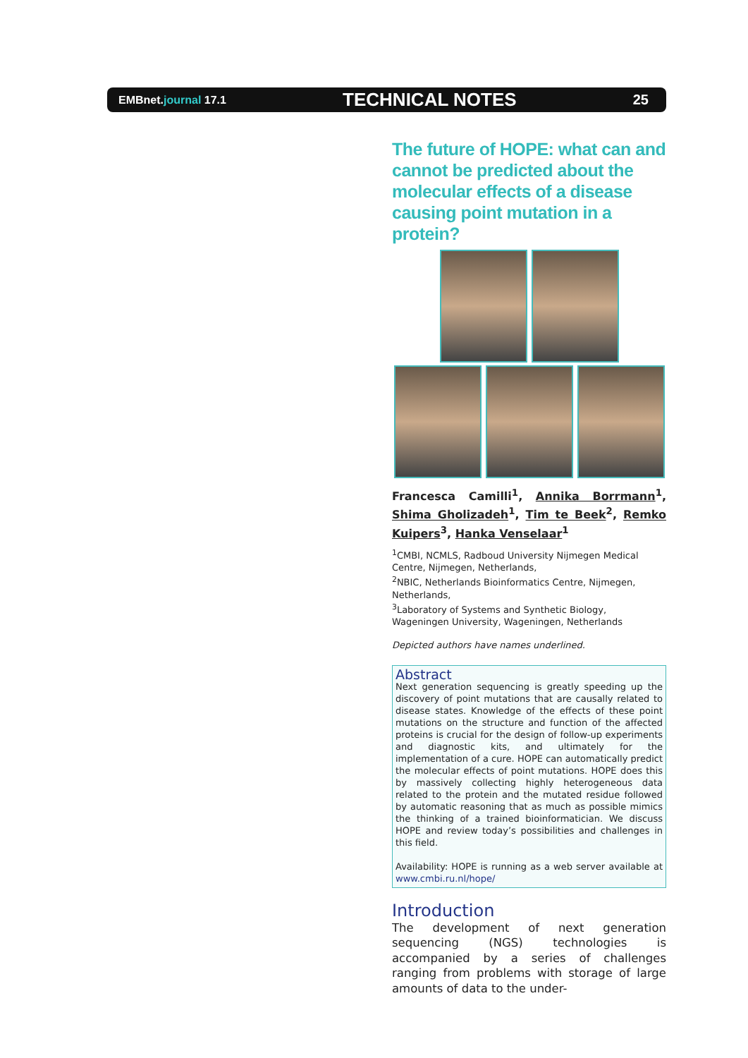EMBnet.journal 17.1 TECHNICAL NOTES 25
The future of HOPE: what can and cannot be predicted about the molecular effects of a disease causing point mutation in a protein?
Francesca Camilli<sup>1</sup>, Annika Borrmann<sup>1</sup>, Shima Gholizadeh<sup>1</sup>, Tim te Beek<sup>2</sup>, Remko Kuipers<sup>3</sup>, Hanka Venselaar<sup>1</sup>
<sup>1</sup> CMBI, NCMLS, Radboud University Nijmegen Medical Centre, Nijmegen, Netherlands,
<sup>2</sup> NBIC, Netherlands Bioinformatics Centre, Nijmegen, Netherlands,
<sup>3</sup> Laboratory of Systems and Synthetic Biology, Wageningen University, Wageningen, Netherlands
Depicted authors have names underlined.
Abstract
Next generation sequencing is greatly speeding up the discovery of point mutations that are causally related to disease states. Knowledge of the effects of these point mutations on the structure and function of the affected proteins is crucial for the design of follow-up experiments and diagnostic kits, and ultimately for the implementation of a cure. HOPE can automatically predict the molecular effects of point mutations. HOPE does this by massively collecting highly heterogeneous data related to the protein and the mutated residue followed by automatic reasoning that as much as possible mimics the thinking of a trained bioinformatician. We discuss HOPE and review today’s possibilities and challenges in this field.
Availability: HOPE is running as a web server available at www.cmbi.ru.nl/hope/
Introduction
The development of next generation sequencing (NGS) technologies is accompanied by a series of challenges ranging from problems with storage of large amounts of data to the under-